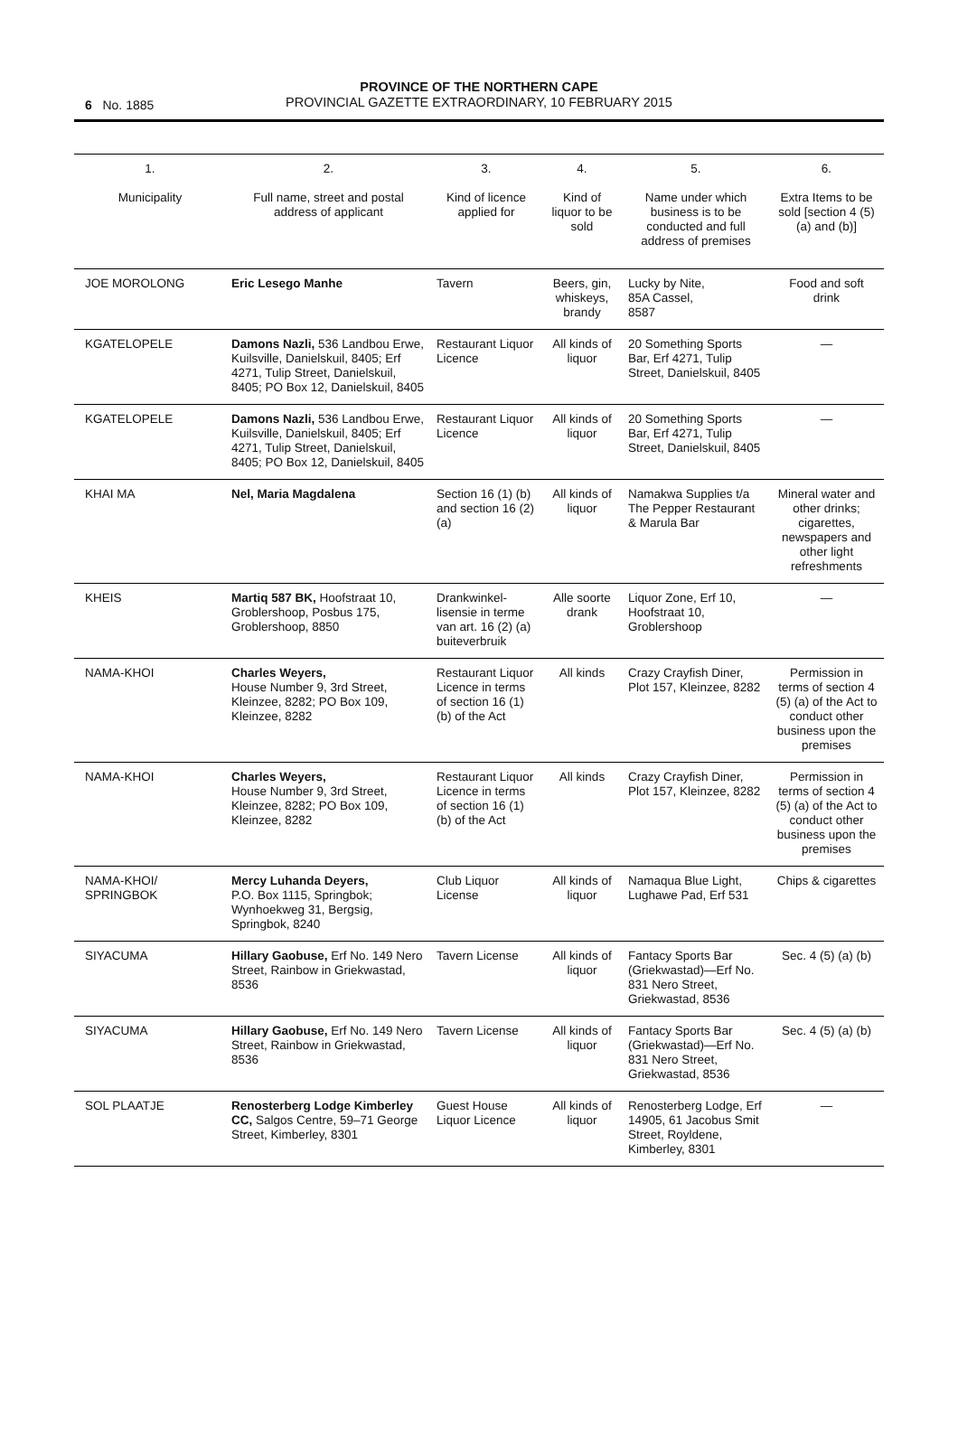6 No. 1885
PROVINCE OF THE NORTHERN CAPE
PROVINCIAL GAZETTE EXTRAORDINARY, 10 FEBRUARY 2015
| 1. Municipality | 2. Full name, street and postal address of applicant | 3. Kind of licence applied for | 4. Kind of liquor to be sold | 5. Name under which business is to be conducted and full address of premises | 6. Extra Items to be sold [section 4 (5) (a) and (b)] |
| --- | --- | --- | --- | --- | --- |
| JOE MOROLONG | Eric Lesego Manhe | Tavern | Beers, gin, whiskeys, brandy | Lucky by Nite, 85A Cassel, 8587 | Food and soft drink |
| KGATELOPELE | Damons Nazli, 536 Landbou Erwe, Kuilsville, Danielskuil, 8405; Erf 4271, Tulip Street, Danielskuil, 8405; PO Box 12, Danielskuil, 8405 | Restaurant Liquor Licence | All kinds of liquor | 20 Something Sports Bar, Erf 4271, Tulip Street, Danielskuil, 8405 | — |
| KGATELOPELE | Damons Nazli, 536 Landbou Erwe, Kuilsville, Danielskuil, 8405; Erf 4271, Tulip Street, Danielskuil, 8405; PO Box 12, Danielskuil, 8405 | Restaurant Liquor Licence | All kinds of liquor | 20 Something Sports Bar, Erf 4271, Tulip Street, Danielskuil, 8405 | — |
| KHAI MA | Nel, Maria Magdalena | Section 16 (1) (b) and section 16 (2) (a) | All kinds of liquor | Namakwa Supplies t/a The Pepper Restaurant & Marula Bar | Mineral water and other drinks; cigarettes, newspapers and other light refreshments |
| KHEIS | Martiq 587 BK, Hoofstraat 10, Groblershoop, Posbus 175, Groblershoop, 8850 | Drankwinkel-lisensie in terme van art. 16 (2) (a) buiteverbruik | Alle soorte drank | Liquor Zone, Erf 10, Hoofstraat 10, Groblershoop | — |
| NAMA-KHOI | Charles Weyers, House Number 9, 3rd Street, Kleinzee, 8282; PO Box 109, Kleinzee, 8282 | Restaurant Liquor Licence in terms of section 16 (1) (b) of the Act | All kinds | Crazy Crayfish Diner, Plot 157, Kleinzee, 8282 | Permission in terms of section 4 (5) (a) of the Act to conduct other business upon the premises |
| NAMA-KHOI | Charles Weyers, House Number 9, 3rd Street, Kleinzee, 8282; PO Box 109, Kleinzee, 8282 | Restaurant Liquor Licence in terms of section 16 (1) (b) of the Act | All kinds | Crazy Crayfish Diner, Plot 157, Kleinzee, 8282 | Permission in terms of section 4 (5) (a) of the Act to conduct other business upon the premises |
| NAMA-KHOI/ SPRINGBOK | Mercy Luhanda Deyers, P.O. Box 1115, Springbok; Wynhoekweg 31, Bergsig, Springbok, 8240 | Club Liquor License | All kinds of liquor | Namaqua Blue Light, Lughawe Pad, Erf 531 | Chips & cigarettes |
| SIYACUMA | Hillary Gaobuse, Erf No. 149 Nero Street, Rainbow in Griekwastad, 8536 | Tavern License | All kinds of liquor | Fantacy Sports Bar (Griekwastad)—Erf No. 831 Nero Street, Griekwastad, 8536 | Sec. 4 (5) (a) (b) |
| SIYACUMA | Hillary Gaobuse, Erf No. 149 Nero Street, Rainbow in Griekwastad, 8536 | Tavern License | All kinds of liquor | Fantacy Sports Bar (Griekwastad)—Erf No. 831 Nero Street, Griekwastad, 8536 | Sec. 4 (5) (a) (b) |
| SOL PLAATJE | Renosterberg Lodge Kimberley CC, Salgos Centre, 59–71 George Street, Kimberley, 8301 | Guest House Liquor Licence | All kinds of liquor | Renosterberg Lodge, Erf 14905, 61 Jacobus Smit Street, Royldene, Kimberley, 8301 | — |